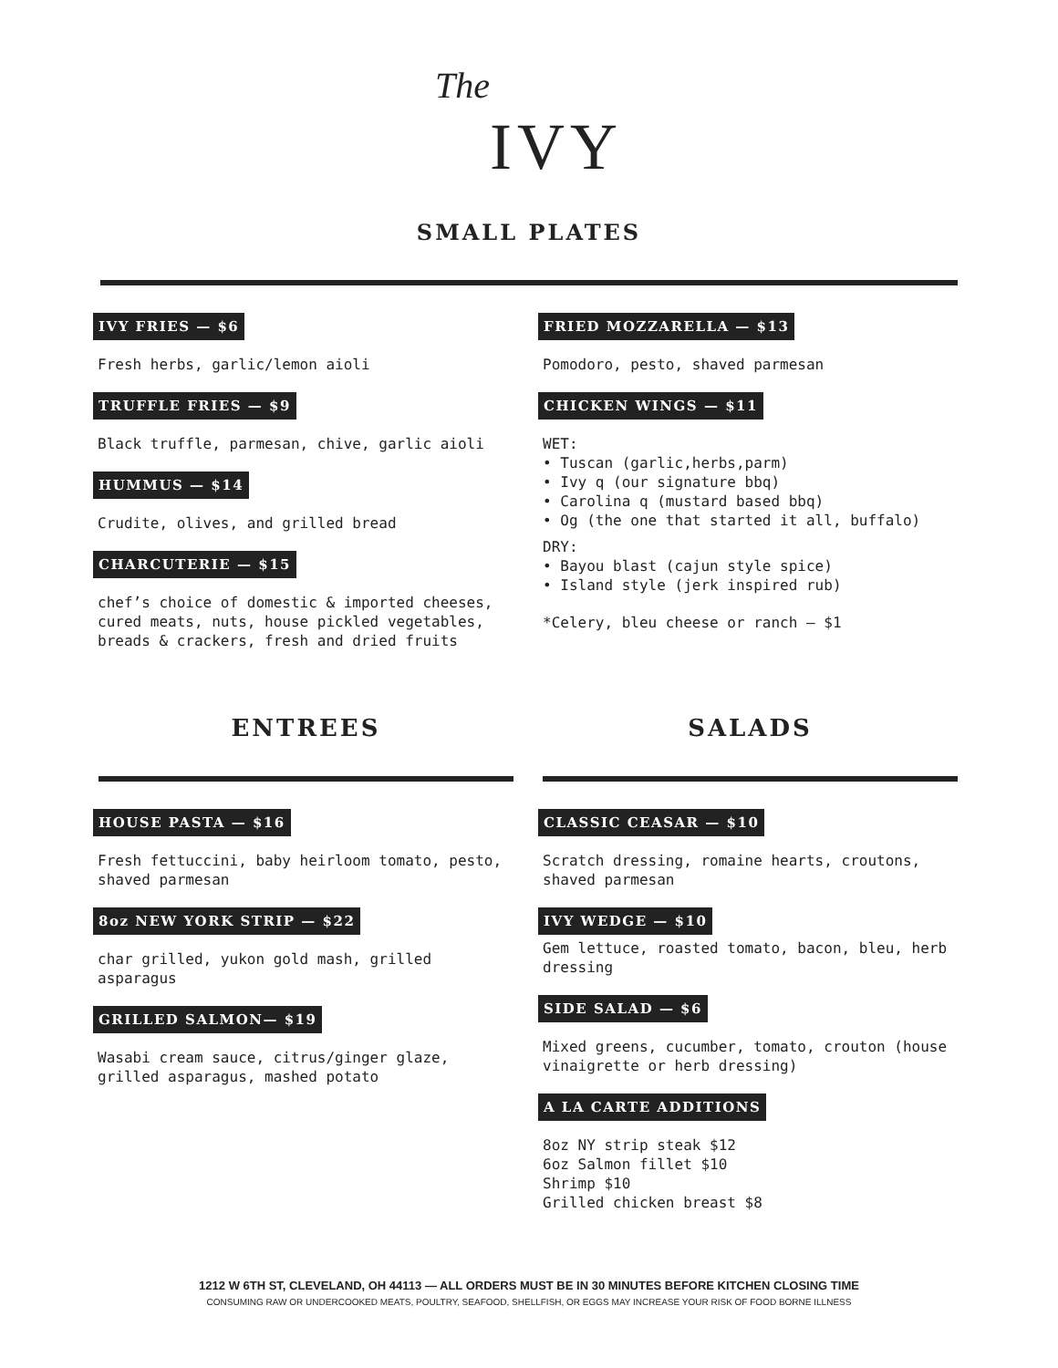The IVY
SMALL PLATES
IVY FRIES — $6
Fresh herbs, garlic/lemon aioli
TRUFFLE FRIES — $9
Black truffle, parmesan, chive, garlic aioli
HUMMUS — $14
Crudite, olives, and grilled bread
CHARCUTERIE — $15
chef’s choice of domestic & imported cheeses, cured meats, nuts, house pickled vegetables, breads & crackers, fresh and dried fruits
FRIED MOZZARELLA — $13
Pomodoro, pesto, shaved parmesan
CHICKEN WINGS — $11
WET:
• Tuscan (garlic,herbs,parm)
• Ivy q (our signature bbq)
• Carolina q (mustard based bbq)
• Og (the one that started it all, buffalo)
DRY:
• Bayou blast (cajun style spice)
• Island style (jerk inspired rub)
*Celery, bleu cheese or ranch — $1
ENTREES SALADS
HOUSE PASTA — $16
Fresh fettuccini, baby heirloom tomato, pesto, shaved parmesan
8oz NEW YORK STRIP — $22
char grilled, yukon gold mash, grilled asparagus
GRILLED SALMON— $19
Wasabi cream sauce, citrus/ginger glaze, grilled asparagus, mashed potato
CLASSIC CEASAR — $10
Scratch dressing, romaine hearts, croutons, shaved parmesan
IVY WEDGE — $10
Gem lettuce, roasted tomato, bacon, bleu, herb dressing
SIDE SALAD — $6
Mixed greens, cucumber, tomato, crouton (house vinaigrette or herb dressing)
A LA CARTE ADDITIONS
8oz NY strip steak $12
6oz Salmon fillet $10
Shrimp $10
Grilled chicken breast $8
1212 W 6TH ST, CLEVELAND, OH 44113 — ALL ORDERS MUST BE IN 30 MINUTES BEFORE KITCHEN CLOSING TIME
CONSUMING RAW OR UNDERCOOKED MEATS, POULTRY, SEAFOOD, SHELLFISH, OR EGGS MAY INCREASE YOUR RISK OF FOOD BORNE ILLNESS